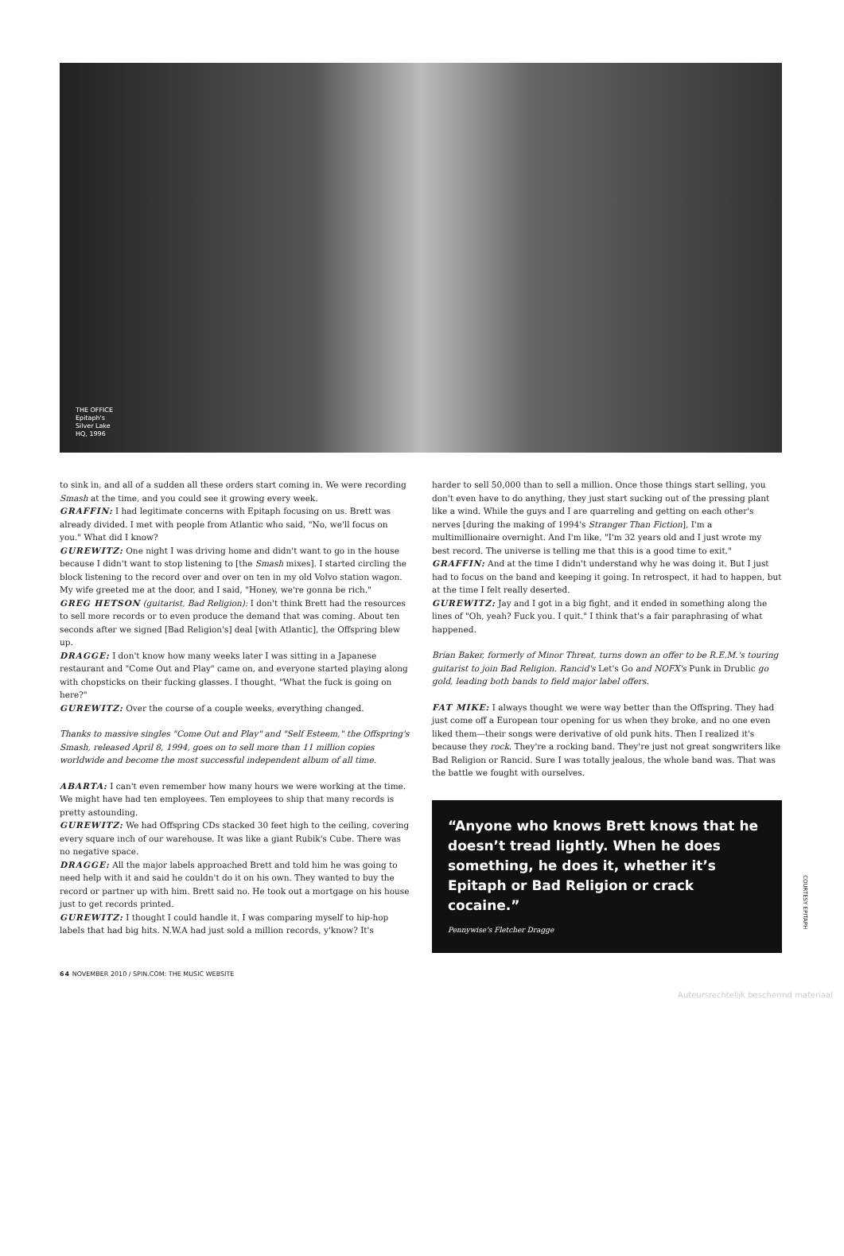THE OFFICE
Epitaph's
Silver Lake
HQ, 1996
to sink in, and all of a sudden all these orders start coming in. We were recording Smash at the time, and you could see it growing every week.
GRAFFIN: I had legitimate concerns with Epitaph focusing on us. Brett was already divided. I met with people from Atlantic who said, "No, we'll focus on you." What did I know?
GUREWITZ: One night I was driving home and didn't want to go in the house because I didn't want to stop listening to [the Smash mixes]. I started circling the block listening to the record over and over on ten in my old Volvo station wagon. My wife greeted me at the door, and I said, "Honey, we're gonna be rich."
GREG HETSON (guitarist, Bad Religion): I don't think Brett had the resources to sell more records or to even produce the demand that was coming. About ten seconds after we signed [Bad Religion's] deal [with Atlantic], the Offspring blew up.
DRAGGE: I don't know how many weeks later I was sitting in a Japanese restaurant and "Come Out and Play" came on, and everyone started playing along with chopsticks on their fucking glasses. I thought, "What the fuck is going on here?"
GUREWITZ: Over the course of a couple weeks, everything changed.
Thanks to massive singles "Come Out and Play" and "Self Esteem," the Offspring's Smash, released April 8, 1994, goes on to sell more than 11 million copies worldwide and become the most successful independent album of all time.
ABARTA: I can't even remember how many hours we were working at the time. We might have had ten employees. Ten employees to ship that many records is pretty astounding.
GUREWITZ: We had Offspring CDs stacked 30 feet high to the ceiling, covering every square inch of our warehouse. It was like a giant Rubik's Cube. There was no negative space.
DRAGGE: All the major labels approached Brett and told him he was going to need help with it and said he couldn't do it on his own. They wanted to buy the record or partner up with him. Brett said no. He took out a mortgage on his house just to get records printed.
GUREWITZ: I thought I could handle it. I was comparing myself to hip-hop labels that had big hits. N.W.A had just sold a million records, y'know? It's
harder to sell 50,000 than to sell a million. Once those things start selling, you don't even have to do anything, they just start sucking out of the pressing plant like a wind. While the guys and I are quarreling and getting on each other's nerves [during the making of 1994's Stranger Than Fiction], I'm a multimillionaire overnight. And I'm like, "I'm 32 years old and I just wrote my best record. The universe is telling me that this is a good time to exit."
GRAFFIN: And at the time I didn't understand why he was doing it. But I just had to focus on the band and keeping it going. In retrospect, it had to happen, but at the time I felt really deserted.
GUREWITZ: Jay and I got in a big fight, and it ended in something along the lines of "Oh, yeah? Fuck you. I quit." I think that's a fair paraphrasing of what happened.
Brian Baker, formerly of Minor Threat, turns down an offer to be R.E.M.'s touring guitarist to join Bad Religion. Rancid's Let's Go and NOFX's Punk in Drublic go gold, leading both bands to field major label offers.
FAT MIKE: I always thought we were way better than the Offspring. They had just come off a European tour opening for us when they broke, and no one even liked them—their songs were derivative of old punk hits. Then I realized it's because they rock. They're a rocking band. They're just not great songwriters like Bad Religion or Rancid. Sure I was totally jealous, the whole band was. That was the battle we fought with ourselves.
“Anyone who knows Brett knows that he doesn’t tread lightly. When he does something, he does it, whether it’s Epitaph or Bad Religion or crack cocaine.”
Pennywise's Fletcher Dragge
COURTESY EPITAPH
64 NOVEMBER 2010 / SPIN.COM: THE MUSIC WEBSITE
Auteursrechtelijk beschermd materiaal